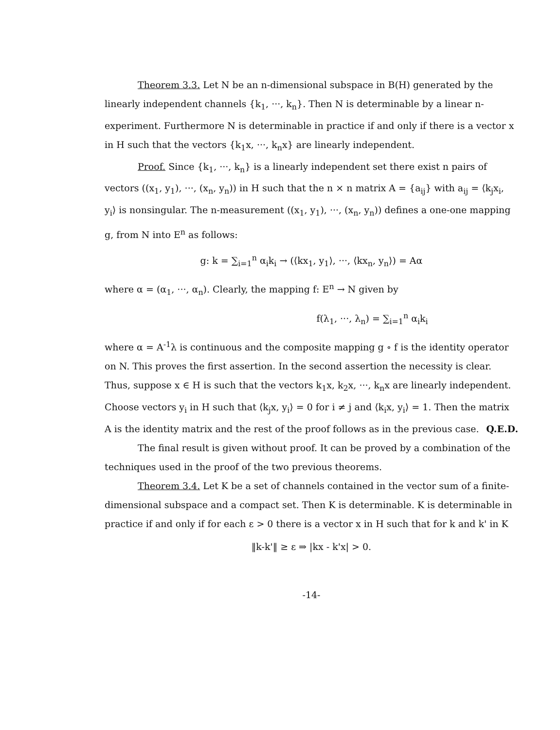Theorem 3.3. Let N be an n-dimensional subspace in B(H) generated by the linearly independent channels {k<sub>1</sub>, ···, k<sub>n</sub>}. Then N is determinable by a linear n-experiment. Furthermore N is determinable in practice if and only if there is a vector x in H such that the vectors {k<sub>1</sub>x, ···, k<sub>n</sub>x} are linearly independent.
Proof. Since {k<sub>1</sub>, ···, k<sub>n</sub>} is a linearly independent set there exist n pairs of vectors ((x<sub>1</sub>, y<sub>1</sub>), ···, (x<sub>n</sub>, y<sub>n</sub>)) in H such that the n × n matrix A = {a<sub>ij</sub>} with a<sub>ij</sub> = ⟨k<sub>j</sub>x<sub>i</sub>, y<sub>i</sub>⟩ is nonsingular. The n-measurement ((x<sub>1</sub>, y<sub>1</sub>), ···, (x<sub>n</sub>, y<sub>n</sub>)) defines a one-one mapping g, from N into E<sup>n</sup> as follows:
g: k = ∑<sub>i=1</sub><sup>n</sup> α<sub>i</sub>k<sub>i</sub> → (⟨kx<sub>1</sub>, y<sub>1</sub>⟩, ···, ⟨kx<sub>n</sub>, y<sub>n</sub>⟩) = Aα
where α = (α<sub>1</sub>, ···, α<sub>n</sub>). Clearly, the mapping f: E<sup>n</sup> → N given by
f(λ<sub>1</sub>, ···, λ<sub>n</sub>) = ∑<sub>i=1</sub><sup>n</sup> α<sub>i</sub>k<sub>i</sub>
where α = A<sup>-1</sup>λ is continuous and the composite mapping g ∘ f is the identity operator on N. This proves the first assertion. In the second assertion the necessity is clear. Thus, suppose x ∈ H is such that the vectors k<sub>1</sub>x, k<sub>2</sub>x, ···, k<sub>n</sub>x are linearly independent. Choose vectors y<sub>i</sub> in H such that ⟨k<sub>j</sub>x, y<sub>i</sub>⟩ = 0 for i ≠ j and ⟨k<sub>i</sub>x, y<sub>i</sub>⟩ = 1. Then the matrix A is the identity matrix and the rest of the proof follows as in the previous case. Q.E.D.
The final result is given without proof. It can be proved by a combination of the techniques used in the proof of the two previous theorems.
Theorem 3.4. Let K be a set of channels contained in the vector sum of a finite-dimensional subspace and a compact set. Then K is determinable. K is determinable in practice if and only if for each ε > 0 there is a vector x in H such that for k and k' in K
‖k-k'‖ ≥ ε ⇒ |kx - k'x| > 0.
-14-